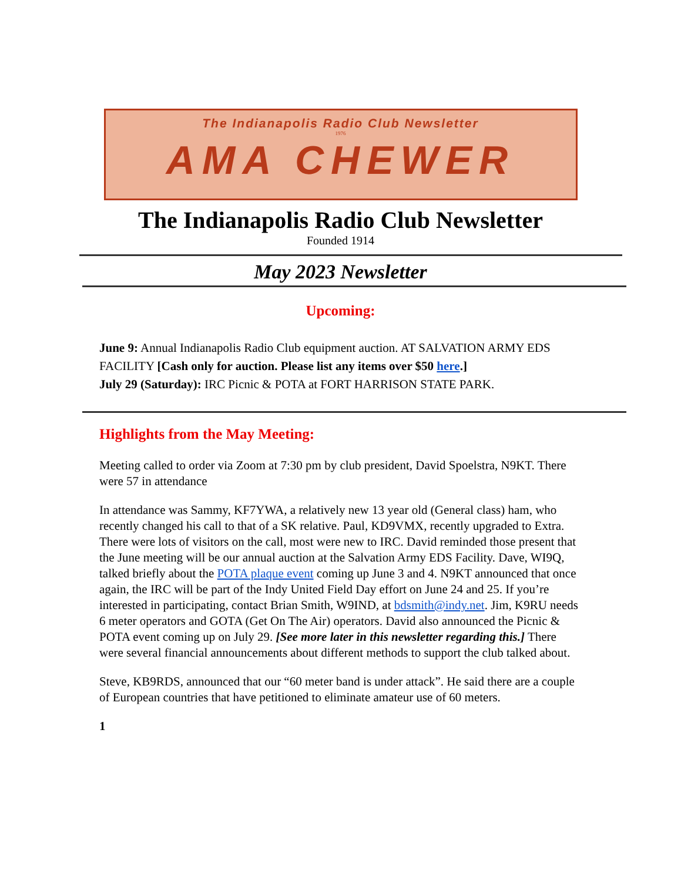The Indianapolis Radio Club Newsletter
1976
AMA CHEWER
The Indianapolis Radio Club Newsletter
Founded 1914
May 2023 Newsletter
Upcoming:
June 9: Annual Indianapolis Radio Club equipment auction. AT SALVATION ARMY EDS FACILITY [Cash only for auction. Please list any items over $50 here.]
July 29 (Saturday): IRC Picnic & POTA at FORT HARRISON STATE PARK.
Highlights from the May Meeting:
Meeting called to order via Zoom at 7:30 pm by club president, David Spoelstra, N9KT. There were 57 in attendance
In attendance was Sammy, KF7YWA, a relatively new 13 year old (General class) ham, who recently changed his call to that of a SK relative. Paul, KD9VMX, recently upgraded to Extra. There were lots of visitors on the call, most were new to IRC. David reminded those present that the June meeting will be our annual auction at the Salvation Army EDS Facility. Dave, WI9Q, talked briefly about the POTA plaque event coming up June 3 and 4. N9KT announced that once again, the IRC will be part of the Indy United Field Day effort on June 24 and 25. If you’re interested in participating, contact Brian Smith, W9IND, at bdsmith@indy.net. Jim, K9RU needs 6 meter operators and GOTA (Get On The Air) operators. David also announced the Picnic & POTA event coming up on July 29. [See more later in this newsletter regarding this.] There were several financial announcements about different methods to support the club talked about.
Steve, KB9RDS, announced that our “60 meter band is under attack”. He said there are a couple of European countries that have petitioned to eliminate amateur use of 60 meters.
1